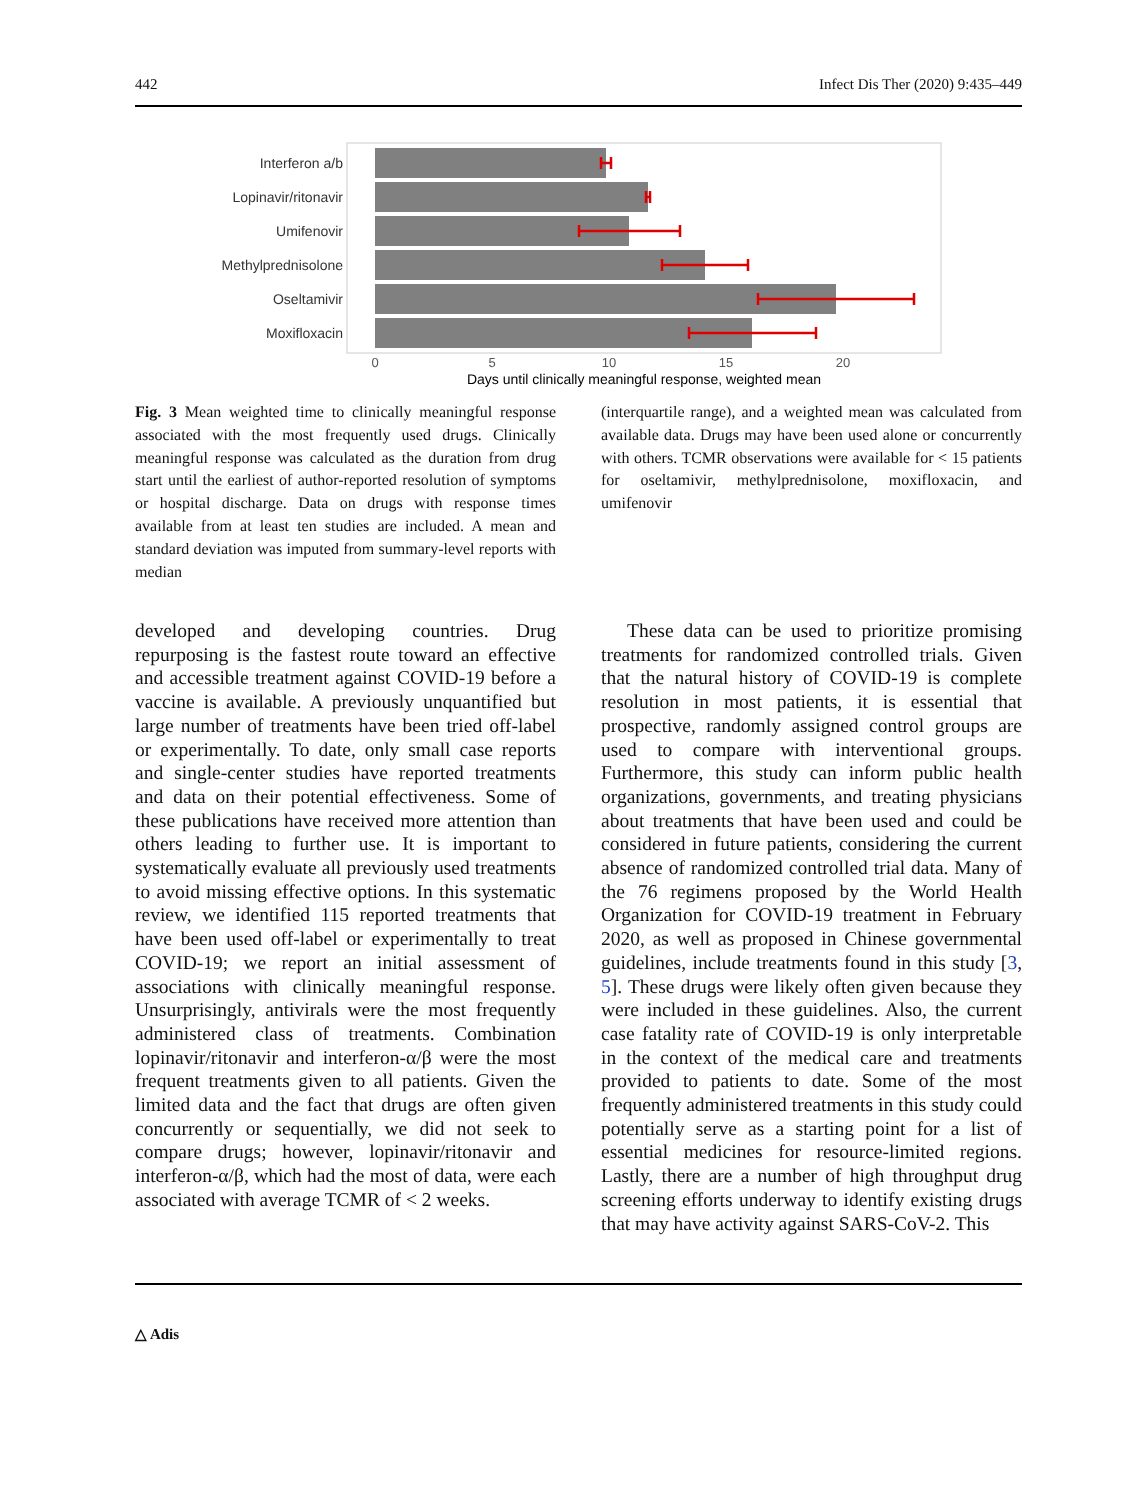442 Infect Dis Ther (2020) 9:435–449
Interferon a/b
Lopinavir/ritonavir
Umifenovir
Methylprednisolone
Oseltamivir
Moxifloxacin
0
5
10
15
20
Days until clinically meaningful response, weighted mean
Fig. 3 Mean weighted time to clinically meaningful response associated with the most frequently used drugs. Clinically meaningful response was calculated as the duration from drug start until the earliest of author-reported resolution of symptoms or hospital discharge. Data on drugs with response times available from at least ten studies are included. A mean and standard deviation was imputed from summary-level reports with median
(interquartile range), and a weighted mean was calculated from available data. Drugs may have been used alone or concurrently with others. TCMR observations were available for < 15 patients for oseltamivir, methylprednisolone, moxifloxacin, and umifenovir
developed and developing countries. Drug repurposing is the fastest route toward an effective and accessible treatment against COVID-19 before a vaccine is available. A previously unquantified but large number of treatments have been tried off-label or experimentally. To date, only small case reports and single-center studies have reported treatments and data on their potential effectiveness. Some of these publications have received more attention than others leading to further use. It is important to systematically evaluate all previously used treatments to avoid missing effective options. In this systematic review, we identified 115 reported treatments that have been used off-label or experimentally to treat COVID-19; we report an initial assessment of associations with clinically meaningful response. Unsurprisingly, antivirals were the most frequently administered class of treatments. Combination lopinavir/ritonavir and interferon-α/β were the most frequent treatments given to all patients. Given the limited data and the fact that drugs are often given concurrently or sequentially, we did not seek to compare drugs; however, lopinavir/ritonavir and interferon-α/β, which had the most of data, were each associated with average TCMR of < 2 weeks.
These data can be used to prioritize promising treatments for randomized controlled trials. Given that the natural history of COVID-19 is complete resolution in most patients, it is essential that prospective, randomly assigned control groups are used to compare with interventional groups. Furthermore, this study can inform public health organizations, governments, and treating physicians about treatments that have been used and could be considered in future patients, considering the current absence of randomized controlled trial data. Many of the 76 regimens proposed by the World Health Organization for COVID-19 treatment in February 2020, as well as proposed in Chinese governmental guidelines, include treatments found in this study [3, 5]. These drugs were likely often given because they were included in these guidelines. Also, the current case fatality rate of COVID-19 is only interpretable in the context of the medical care and treatments provided to patients to date. Some of the most frequently administered treatments in this study could potentially serve as a starting point for a list of essential medicines for resource-limited regions. Lastly, there are a number of high throughput drug screening efforts underway to identify existing drugs that may have activity against SARS-CoV-2. This
△ Adis